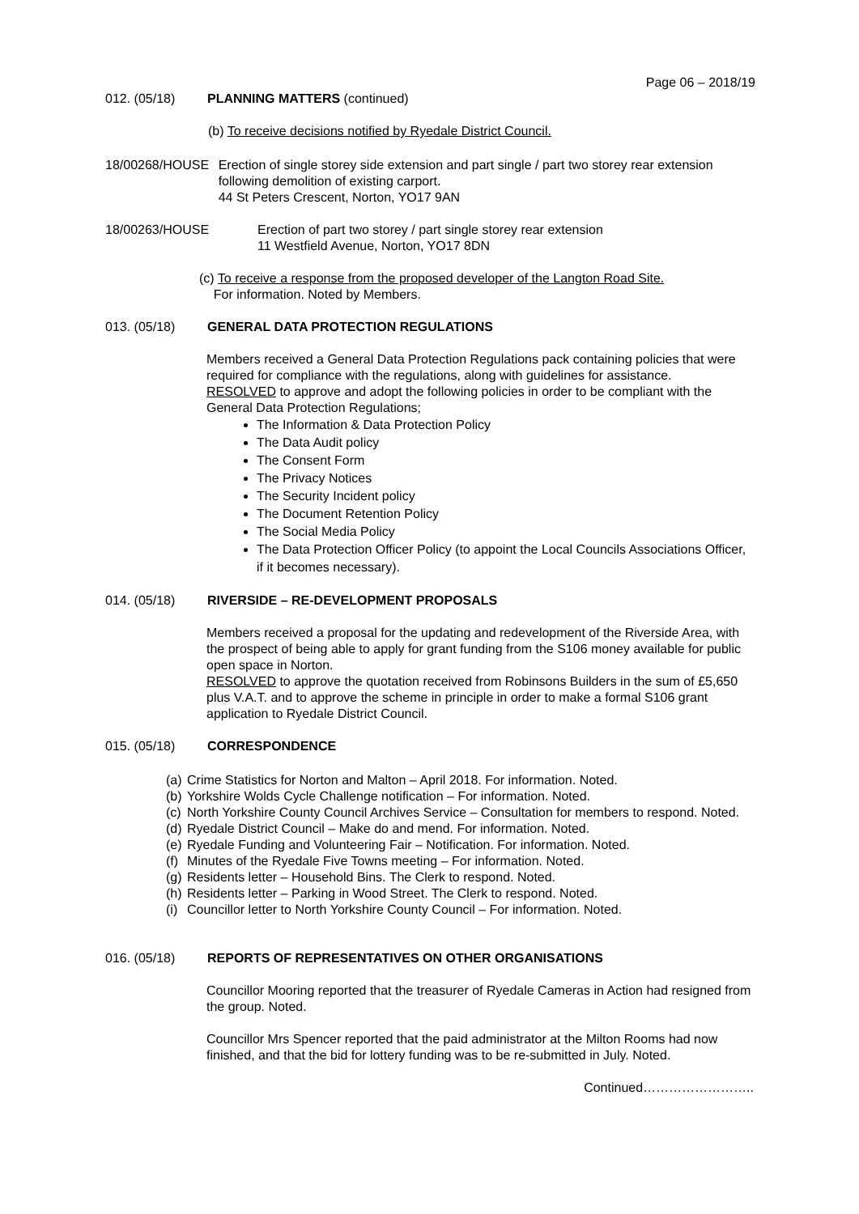Page 06 – 2018/19
012. (05/18) PLANNING MATTERS (continued)
(b) To receive decisions notified by Ryedale District Council.
18/00268/HOUSE Erection of single storey side extension and part single / part two storey rear extension following demolition of existing carport.
44 St Peters Crescent, Norton, YO17 9AN
18/00263/HOUSE Erection of part two storey / part single storey rear extension
11 Westfield Avenue, Norton, YO17 8DN
(c) To receive a response from the proposed developer of the Langton Road Site.
For information. Noted by Members.
013. (05/18) GENERAL DATA PROTECTION REGULATIONS
Members received a General Data Protection Regulations pack containing policies that were required for compliance with the regulations, along with guidelines for assistance.
RESOLVED to approve and adopt the following policies in order to be compliant with the General Data Protection Regulations;
The Information & Data Protection Policy
The Data Audit policy
The Consent Form
The Privacy Notices
The Security Incident policy
The Document Retention Policy
The Social Media Policy
The Data Protection Officer Policy (to appoint the Local Councils Associations Officer, if it becomes necessary).
014. (05/18) RIVERSIDE – RE-DEVELOPMENT PROPOSALS
Members received a proposal for the updating and redevelopment of the Riverside Area, with the prospect of being able to apply for grant funding from the S106 money available for public open space in Norton.
RESOLVED to approve the quotation received from Robinsons Builders in the sum of £5,650 plus V.A.T. and to approve the scheme in principle in order to make a formal S106 grant application to Ryedale District Council.
015. (05/18) CORRESPONDENCE
(a) Crime Statistics for Norton and Malton – April 2018. For information. Noted.
(b) Yorkshire Wolds Cycle Challenge notification – For information. Noted.
(c)
North Yorkshire County Council Archives Service – Consultation for members to respond. Noted.
(d) Ryedale District Council – Make do and mend. For information. Noted.
(e) Ryedale Funding and Volunteering Fair – Notification. For information. Noted.
(f) Minutes of the Ryedale Five Towns meeting – For information. Noted.
(g) Residents letter – Household Bins. The Clerk to respond. Noted.
(h) Residents letter – Parking in Wood Street. The Clerk to respond. Noted.
(i) Councillor letter to North Yorkshire County Council – For information. Noted.
016. (05/18) REPORTS OF REPRESENTATIVES ON OTHER ORGANISATIONS
Councillor Mooring reported that the treasurer of Ryedale Cameras in Action had resigned from the group. Noted.
Councillor Mrs Spencer reported that the paid administrator at the Milton Rooms had now finished, and that the bid for lottery funding was to be re-submitted in July. Noted.
Continued……………………..